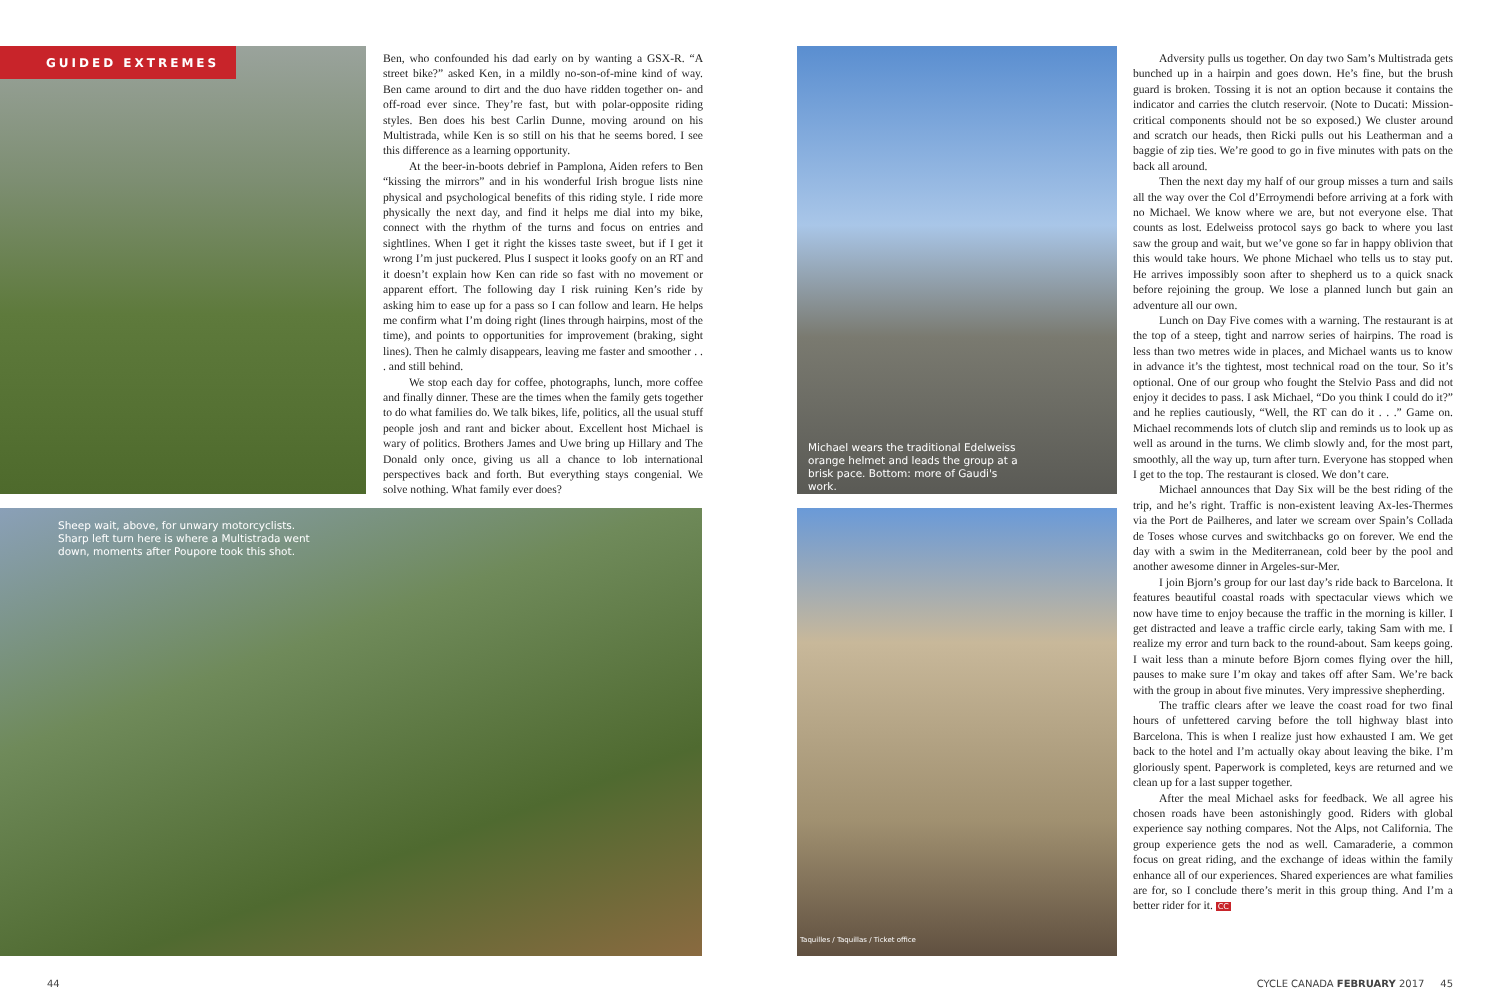GUIDED EXTREMES
Sheep wait, above, for unwary motorcyclists. Sharp left turn here is where a Multistrada went down, moments after Poupore took this shot.
Michael wears the traditional Edelweiss orange helmet and leads the group at a brisk pace. Bottom: more of Gaudi's work.
Taquilles / Taquillas / Ticket office
Ben, who confounded his dad early on by wanting a GSX-R. “A street bike?” asked Ken, in a mildly no-son-of-mine kind of way. Ben came around to dirt and the duo have ridden together on- and off-road ever since. They’re fast, but with polar-opposite riding styles. Ben does his best Carlin Dunne, moving around on his Multistrada, while Ken is so still on his that he seems bored. I see this difference as a learning opportunity.
At the beer-in-boots debrief in Pamplona, Aiden refers to Ben “kissing the mirrors” and in his wonderful Irish brogue lists nine physical and psychological benefits of this riding style. I ride more physically the next day, and find it helps me dial into my bike, connect with the rhythm of the turns and focus on entries and sightlines. When I get it right the kisses taste sweet, but if I get it wrong I’m just puckered. Plus I suspect it looks goofy on an RT and it doesn’t explain how Ken can ride so fast with no movement or apparent effort. The following day I risk ruining Ken’s ride by asking him to ease up for a pass so I can follow and learn. He helps me confirm what I’m doing right (lines through hairpins, most of the time), and points to opportunities for improvement (braking, sight lines). Then he calmly disappears, leaving me faster and smoother . . . and still behind.
We stop each day for coffee, photographs, lunch, more coffee and finally dinner. These are the times when the family gets together to do what families do. We talk bikes, life, politics, all the usual stuff people josh and rant and bicker about. Excellent host Michael is wary of politics. Brothers James and Uwe bring up Hillary and The Donald only once, giving us all a chance to lob international perspectives back and forth. But everything stays congenial. We solve nothing. What family ever does?
Adversity pulls us together. On day two Sam’s Multistrada gets bunched up in a hairpin and goes down. He’s fine, but the brush guard is broken. Tossing it is not an option because it contains the indicator and carries the clutch reservoir. (Note to Ducati: Mission-critical components should not be so exposed.) We cluster around and scratch our heads, then Ricki pulls out his Leatherman and a baggie of zip ties. We’re good to go in five minutes with pats on the back all around.
Then the next day my half of our group misses a turn and sails all the way over the Col d’Erroymendi before arriving at a fork with no Michael. We know where we are, but not everyone else. That counts as lost. Edelweiss protocol says go back to where you last saw the group and wait, but we’ve gone so far in happy oblivion that this would take hours. We phone Michael who tells us to stay put. He arrives impossibly soon after to shepherd us to a quick snack before rejoining the group. We lose a planned lunch but gain an adventure all our own.
Lunch on Day Five comes with a warning. The restaurant is at the top of a steep, tight and narrow series of hairpins. The road is less than two metres wide in places, and Michael wants us to know in advance it’s the tightest, most technical road on the tour. So it’s optional. One of our group who fought the Stelvio Pass and did not enjoy it decides to pass. I ask Michael, “Do you think I could do it?” and he replies cautiously, “Well, the RT can do it . . .” Game on. Michael recommends lots of clutch slip and reminds us to look up as well as around in the turns. We climb slowly and, for the most part, smoothly, all the way up, turn after turn. Everyone has stopped when I get to the top. The restaurant is closed. We don’t care.
Michael announces that Day Six will be the best riding of the trip, and he’s right. Traffic is non-existent leaving Ax-les-Thermes via the Port de Pailheres, and later we scream over Spain’s Collada de Toses whose curves and switchbacks go on forever. We end the day with a swim in the Mediterranean, cold beer by the pool and another awesome dinner in Argeles-sur-Mer.
I join Bjorn’s group for our last day’s ride back to Barcelona. It features beautiful coastal roads with spectacular views which we now have time to enjoy because the traffic in the morning is killer. I get distracted and leave a traffic circle early, taking Sam with me. I realize my error and turn back to the round-about. Sam keeps going. I wait less than a minute before Bjorn comes flying over the hill, pauses to make sure I’m okay and takes off after Sam. We’re back with the group in about five minutes. Very impressive shepherding.
The traffic clears after we leave the coast road for two final hours of unfettered carving before the toll highway blast into Barcelona. This is when I realize just how exhausted I am. We get back to the hotel and I’m actually okay about leaving the bike. I’m gloriously spent. Paperwork is completed, keys are returned and we clean up for a last supper together.
After the meal Michael asks for feedback. We all agree his chosen roads have been astonishingly good. Riders with global experience say nothing compares. Not the Alps, not California. The group experience gets the nod as well. Camaraderie, a common focus on great riding, and the exchange of ideas within the family enhance all of our experiences. Shared experiences are what families are for, so I conclude there’s merit in this group thing. And I’m a better rider for it. CC
44
CYCLE CANADA FEBRUARY 2017 45